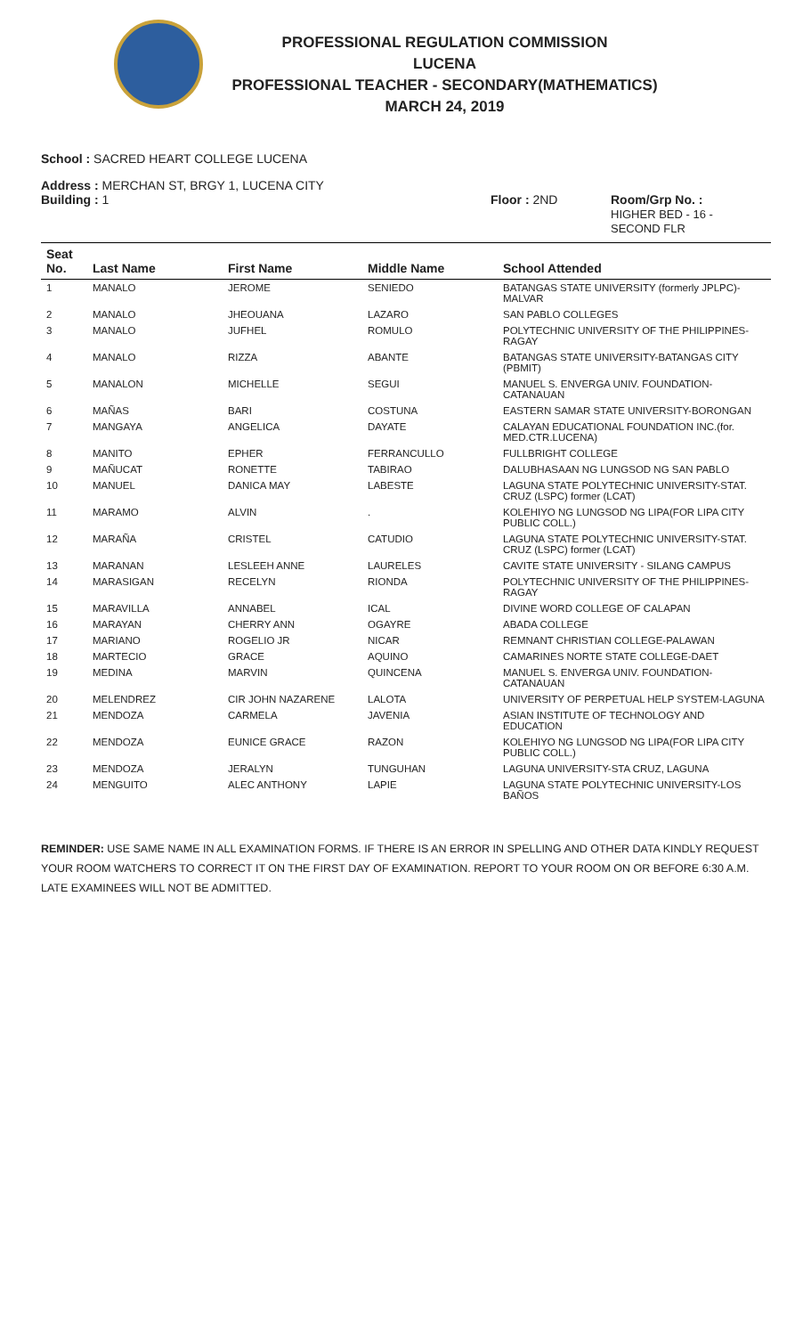PROFESSIONAL REGULATION COMMISSION
LUCENA
PROFESSIONAL TEACHER - SECONDARY(MATHEMATICS)
MARCH 24, 2019
School : SACRED HEART COLLEGE LUCENA
Address : MERCHAN ST, BRGY 1, LUCENA CITY
Building : 1 Floor : 2ND Room/Grp No. :
HIGHER BED - 16 -
SECOND FLR
| Seat No. | Last Name | First Name | Middle Name | School Attended |
| --- | --- | --- | --- | --- |
| 1 | MANALO | JEROME | SENIEDO | BATANGAS STATE UNIVERSITY (formerly JPLPC)-MALVAR |
| 2 | MANALO | JHEOUANA | LAZARO | SAN PABLO COLLEGES |
| 3 | MANALO | JUFHEL | ROMULO | POLYTECHNIC UNIVERSITY OF THE PHILIPPINES-RAGAY |
| 4 | MANALO | RIZZA | ABANTE | BATANGAS STATE UNIVERSITY-BATANGAS CITY (PBMIT) |
| 5 | MANALON | MICHELLE | SEGUI | MANUEL S. ENVERGA UNIV. FOUNDATION-CATANAUAN |
| 6 | MAÑAS | BARI | COSTUNA | EASTERN SAMAR STATE UNIVERSITY-BORONGAN |
| 7 | MANGAYA | ANGELICA | DAYATE | CALAYAN EDUCATIONAL FOUNDATION INC.(for. MED.CTR.LUCENA) |
| 8 | MANITO | EPHER | FERRANCULLO | FULLBRIGHT COLLEGE |
| 9 | MAÑUCAT | RONETTE | TABIRAO | DALUBHASAAN NG LUNGSOD NG SAN PABLO |
| 10 | MANUEL | DANICA MAY | LABESTE | LAGUNA STATE POLYTECHNIC UNIVERSITY-STAT. CRUZ (LSPC) former (LCAT) |
| 11 | MARAMO | ALVIN | . | KOLEHIYO NG LUNGSOD NG LIPA(FOR LIPA CITY PUBLIC COLL.) |
| 12 | MARAÑA | CRISTEL | CATUDIO | LAGUNA STATE POLYTECHNIC UNIVERSITY-STAT. CRUZ (LSPC) former (LCAT) |
| 13 | MARANAN | LESLEEH ANNE | LAURELES | CAVITE STATE UNIVERSITY - SILANG CAMPUS |
| 14 | MARASIGAN | RECELYN | RIONDA | POLYTECHNIC UNIVERSITY OF THE PHILIPPINES-RAGAY |
| 15 | MARAVILLA | ANNABEL | ICAL | DIVINE WORD COLLEGE OF CALAPAN |
| 16 | MARAYAN | CHERRY ANN | OGAYRE | ABADA COLLEGE |
| 17 | MARIANO | ROGELIO JR | NICAR | REMNANT CHRISTIAN COLLEGE-PALAWAN |
| 18 | MARTECIO | GRACE | AQUINO | CAMARINES NORTE STATE COLLEGE-DAET |
| 19 | MEDINA | MARVIN | QUINCENA | MANUEL S. ENVERGA UNIV. FOUNDATION-CATANAUAN |
| 20 | MELENDREZ | CIR JOHN NAZARENE | LALOTA | UNIVERSITY OF PERPETUAL HELP SYSTEM-LAGUNA |
| 21 | MENDOZA | CARMELA | JAVENIA | ASIAN INSTITUTE OF TECHNOLOGY AND EDUCATION |
| 22 | MENDOZA | EUNICE GRACE | RAZON | KOLEHIYO NG LUNGSOD NG LIPA(FOR LIPA CITY PUBLIC COLL.) |
| 23 | MENDOZA | JERALYN | TUNGUHAN | LAGUNA UNIVERSITY-STA CRUZ, LAGUNA |
| 24 | MENGUITO | ALEC ANTHONY | LAPIE | LAGUNA STATE POLYTECHNIC UNIVERSITY-LOS BAÑOS |
REMINDER: USE SAME NAME IN ALL EXAMINATION FORMS. IF THERE IS AN ERROR IN SPELLING AND OTHER DATA KINDLY REQUEST YOUR ROOM WATCHERS TO CORRECT IT ON THE FIRST DAY OF EXAMINATION. REPORT TO YOUR ROOM ON OR BEFORE 6:30 A.M. LATE EXAMINEES WILL NOT BE ADMITTED.